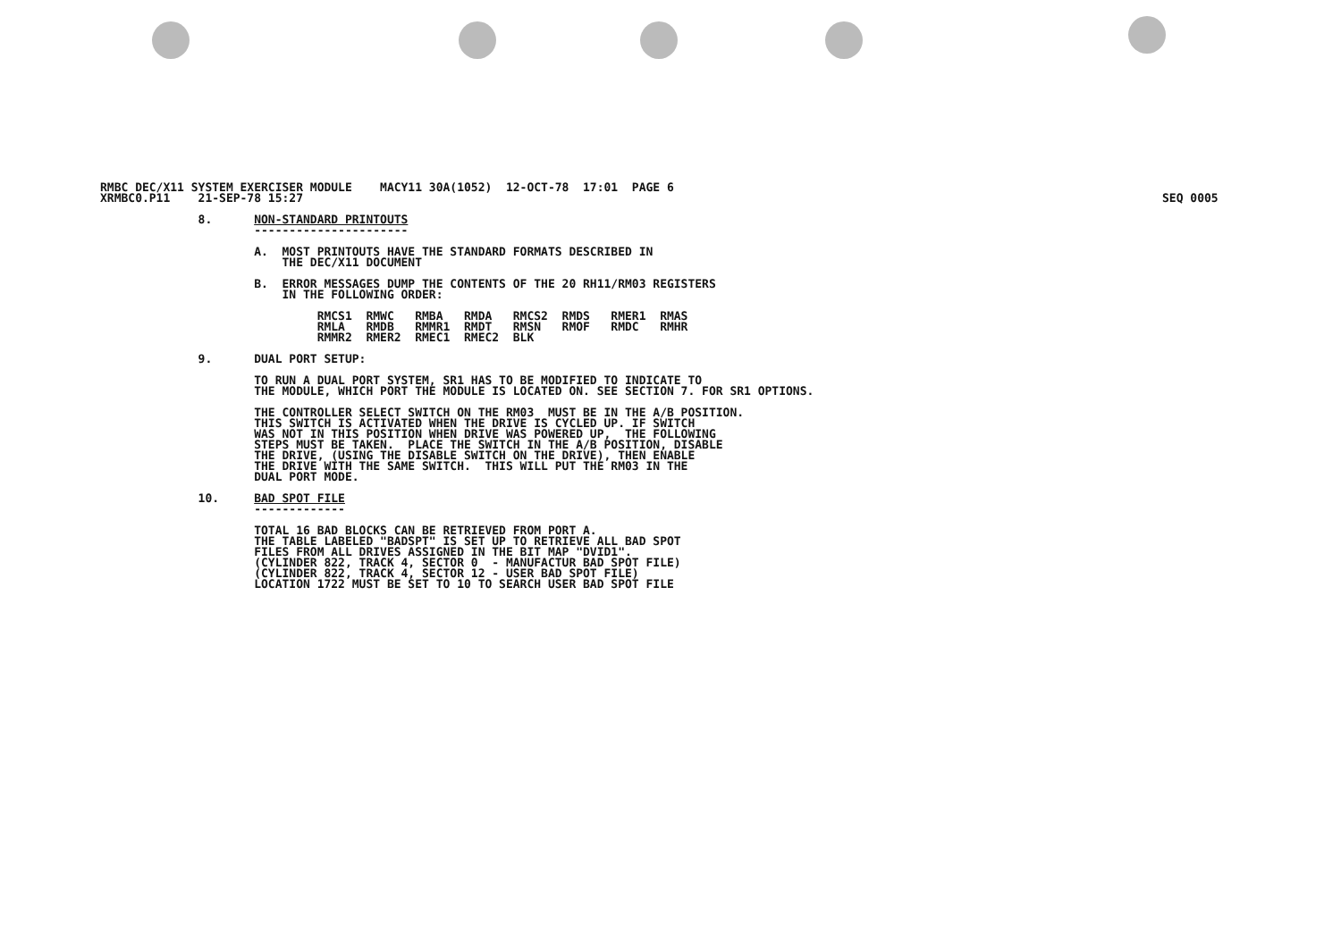SEQ 0005
RMBC DEC/X11 SYSTEM EXERCISER MODULE    MACY11 30A(1052)  12-OCT-78  17:01  PAGE 6
XRMBC0.P11    21-SEP-78 15:27

              8.      NON-STANDARD PRINTOUTS
                      ----------------------

                      A.  MOST PRINTOUTS HAVE THE STANDARD FORMATS DESCRIBED IN
                          THE DEC/X11 DOCUMENT

                      B.  ERROR MESSAGES DUMP THE CONTENTS OF THE 20 RH11/RM03 REGISTERS
                          IN THE FOLLOWING ORDER:

                               RMCS1  RMWC   RMBA   RMDA   RMCS2  RMDS   RMER1  RMAS
                               RMLA   RMDB   RMMR1  RMDT   RMSN   RMOF   RMDC   RMHR
                               RMMR2  RMER2  RMEC1  RMEC2  BLK

              9.      DUAL PORT SETUP:

                      TO RUN A DUAL PORT SYSTEM, SR1 HAS TO BE MODIFIED TO INDICATE TO
                      THE MODULE, WHICH PORT THE MODULE IS LOCATED ON. SEE SECTION 7. FOR SR1 OPTIONS.

                      THE CONTROLLER SELECT SWITCH ON THE RM03  MUST BE IN THE A/B POSITION.
                      THIS SWITCH IS ACTIVATED WHEN THE DRIVE IS CYCLED UP. IF SWITCH
                      WAS NOT IN THIS POSITION WHEN DRIVE WAS POWERED UP,  THE FOLLOWING
                      STEPS MUST BE TAKEN.  PLACE THE SWITCH IN THE A/B POSITION, DISABLE
                      THE DRIVE, (USING THE DISABLE SWITCH ON THE DRIVE), THEN ENABLE
                      THE DRIVE WITH THE SAME SWITCH.  THIS WILL PUT THE RM03 IN THE
                      DUAL PORT MODE.

              10.     BAD SPOT FILE
                      -------------

                      TOTAL 16 BAD BLOCKS CAN BE RETRIEVED FROM PORT A.
                      THE TABLE LABELED "BADSPT" IS SET UP TO RETRIEVE ALL BAD SPOT
                      FILES FROM ALL DRIVES ASSIGNED IN THE BIT MAP "DVID1".
                      (CYLINDER 822, TRACK 4, SECTOR 0  - MANUFACTUR BAD SPOT FILE)
                      (CYLINDER 822, TRACK 4, SECTOR 12 - USER BAD SPOT FILE)
                      LOCATION 1722 MUST BE SET TO 10 TO SEARCH USER BAD SPOT FILE